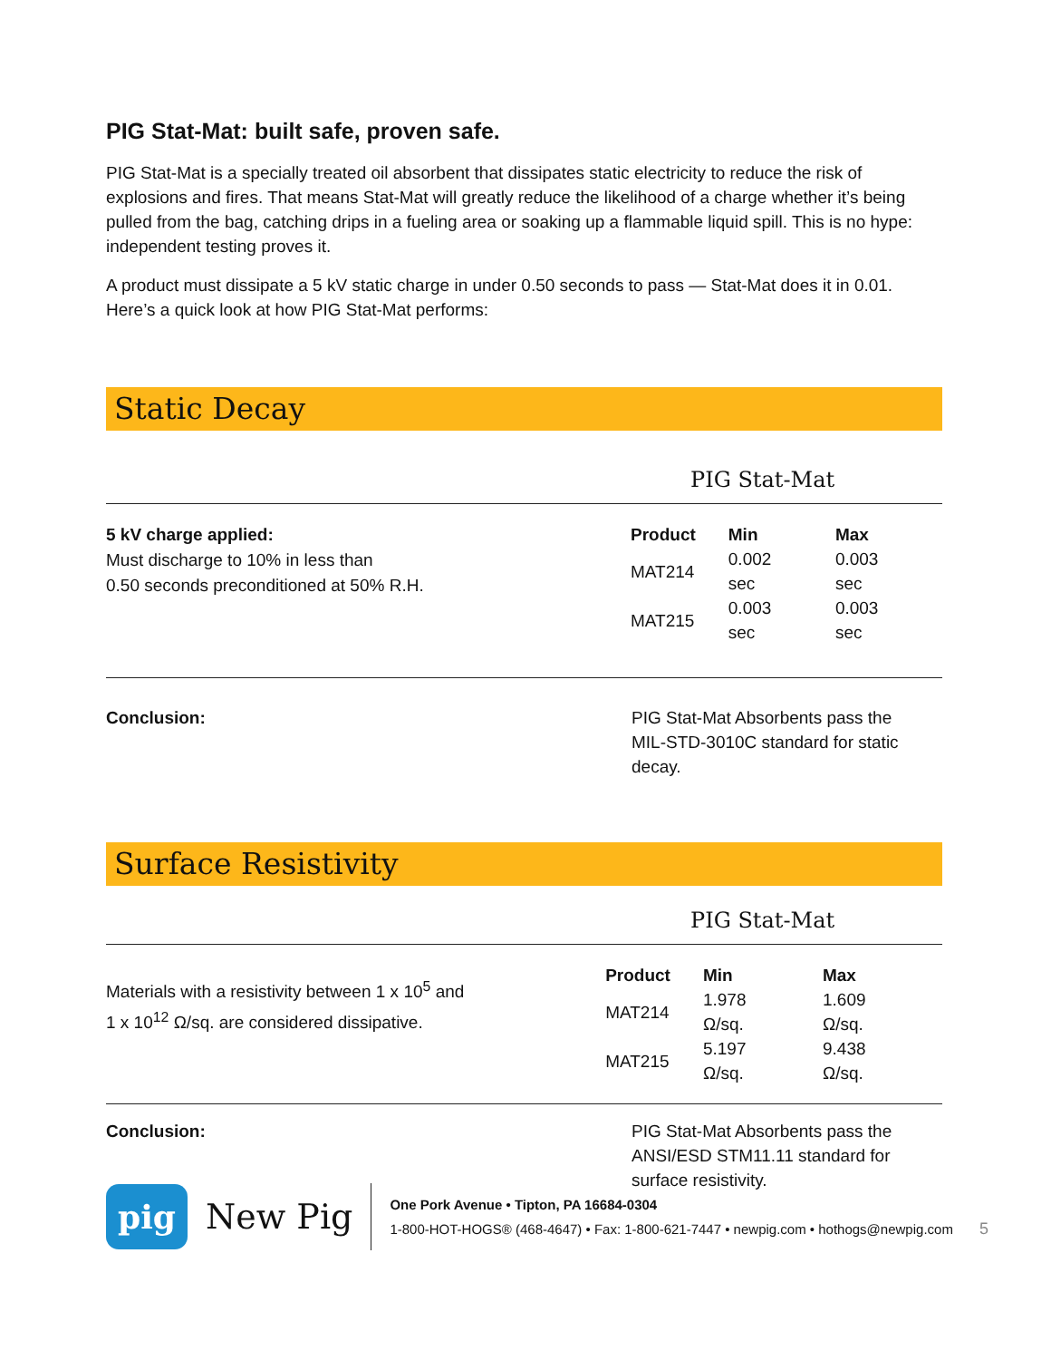PIG Stat-Mat: built safe, proven safe.
PIG Stat-Mat is a specially treated oil absorbent that dissipates static electricity to reduce the risk of explosions and fires. That means Stat-Mat will greatly reduce the likelihood of a charge whether it’s being pulled from the bag, catching drips in a fueling area or soaking up a flammable liquid spill. This is no hype: independent testing proves it.
A product must dissipate a 5 kV static charge in under 0.50 seconds to pass — Stat-Mat does it in 0.01.
Here’s a quick look at how PIG Stat-Mat performs:
Static Decay
PIG Stat-Mat
5 kV charge applied:
Must discharge to 10% in less than
0.50 seconds preconditioned at 50% R.H.
| Product | Min | Max |
| --- | --- | --- |
| MAT214 | 0.002 sec | 0.003 sec |
| MAT215 | 0.003 sec | 0.003 sec |
Conclusion: PIG Stat-Mat Absorbents pass the
MIL-STD-3010C standard for static
decay.
Surface Resistivity
PIG Stat-Mat
Materials with a resistivity between 1 x 10<sup>5</sup> and
1 x 10<sup>12</sup> Ω/sq. are considered dissipative.
| Product | Min | Max |
| --- | --- | --- |
| MAT214 | 1.978 Ω/sq. | 1.609 Ω/sq. |
| MAT215 | 5.197 Ω/sq. | 9.438 Ω/sq. |
Conclusion: PIG Stat-Mat Absorbents pass the
ANSI/ESD STM11.11 standard for
surface resistivity.
pig
New Pig
One Pork Avenue • Tipton, PA 16684-0304
1-800-HOT-HOGS® (468-4647) • Fax: 1-800-621-7447 • newpig.com • hothogs@newpig.com 5